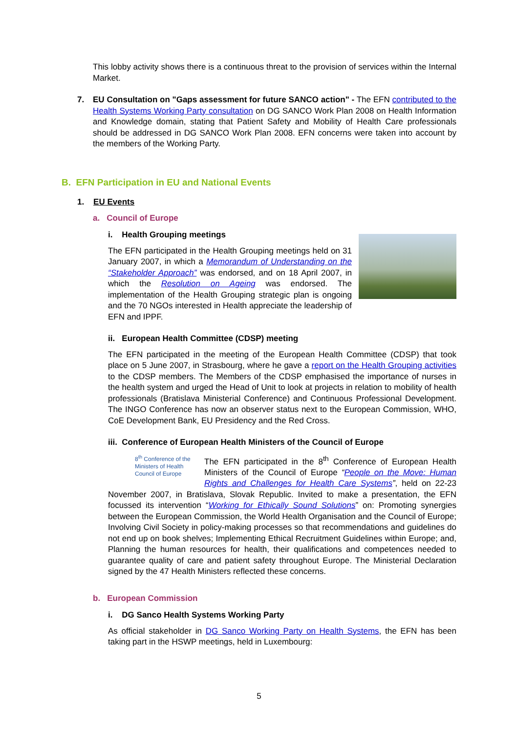This lobby activity shows there is a continuous threat to the provision of services within the Internal Market.
7. EU Consultation on "Gaps assessment for future SANCO action" - The EFN contributed to the Health Systems Working Party consultation on DG SANCO Work Plan 2008 on Health Information and Knowledge domain, stating that Patient Safety and Mobility of Health Care professionals should be addressed in DG SANCO Work Plan 2008. EFN concerns were taken into account by the members of the Working Party.
B. EFN Participation in EU and National Events
1. EU Events
a. Council of Europe
i. Health Grouping meetings
The EFN participated in the Health Grouping meetings held on 31 January 2007, in which a Memorandum of Understanding on the “Stakeholder Approach” was endorsed, and on 18 April 2007, in which the Resolution on Ageing was endorsed. The implementation of the Health Grouping strategic plan is ongoing and the 70 NGOs interested in Health appreciate the leadership of EFN and IPPF.
ii. European Health Committee (CDSP) meeting
The EFN participated in the meeting of the European Health Committee (CDSP) that took place on 5 June 2007, in Strasbourg, where he gave a report on the Health Grouping activities to the CDSP members. The Members of the CDSP emphasised the importance of nurses in the health system and urged the Head of Unit to look at projects in relation to mobility of health professionals (Bratislava Ministerial Conference) and Continuous Professional Development. The INGO Conference has now an observer status next to the European Commission, WHO, CoE Development Bank, EU Presidency and the Red Cross.
iii. Conference of European Health Ministers of the Council of Europe
8<sup>th</sup> Conference of the Ministers of Health Council of Europe
The EFN participated in the 8<sup>th</sup> Conference of European Health Ministers of the Council of Europe “People on the Move: Human Rights and Challenges for Health Care Systems”, held on 22-23 November 2007, in Bratislava, Slovak Republic. Invited to make a presentation, the EFN focussed its intervention “Working for Ethically Sound Solutions” on: Promoting synergies between the European Commission, the World Health Organisation and the Council of Europe; Involving Civil Society in policy-making processes so that recommendations and guidelines do not end up on book shelves; Implementing Ethical Recruitment Guidelines within Europe; and, Planning the human resources for health, their qualifications and competences needed to guarantee quality of care and patient safety throughout Europe. The Ministerial Declaration signed by the 47 Health Ministers reflected these concerns.
b. European Commission
i. DG Sanco Health Systems Working Party
As official stakeholder in DG Sanco Working Party on Health Systems, the EFN has been taking part in the HSWP meetings, held in Luxembourg:
5